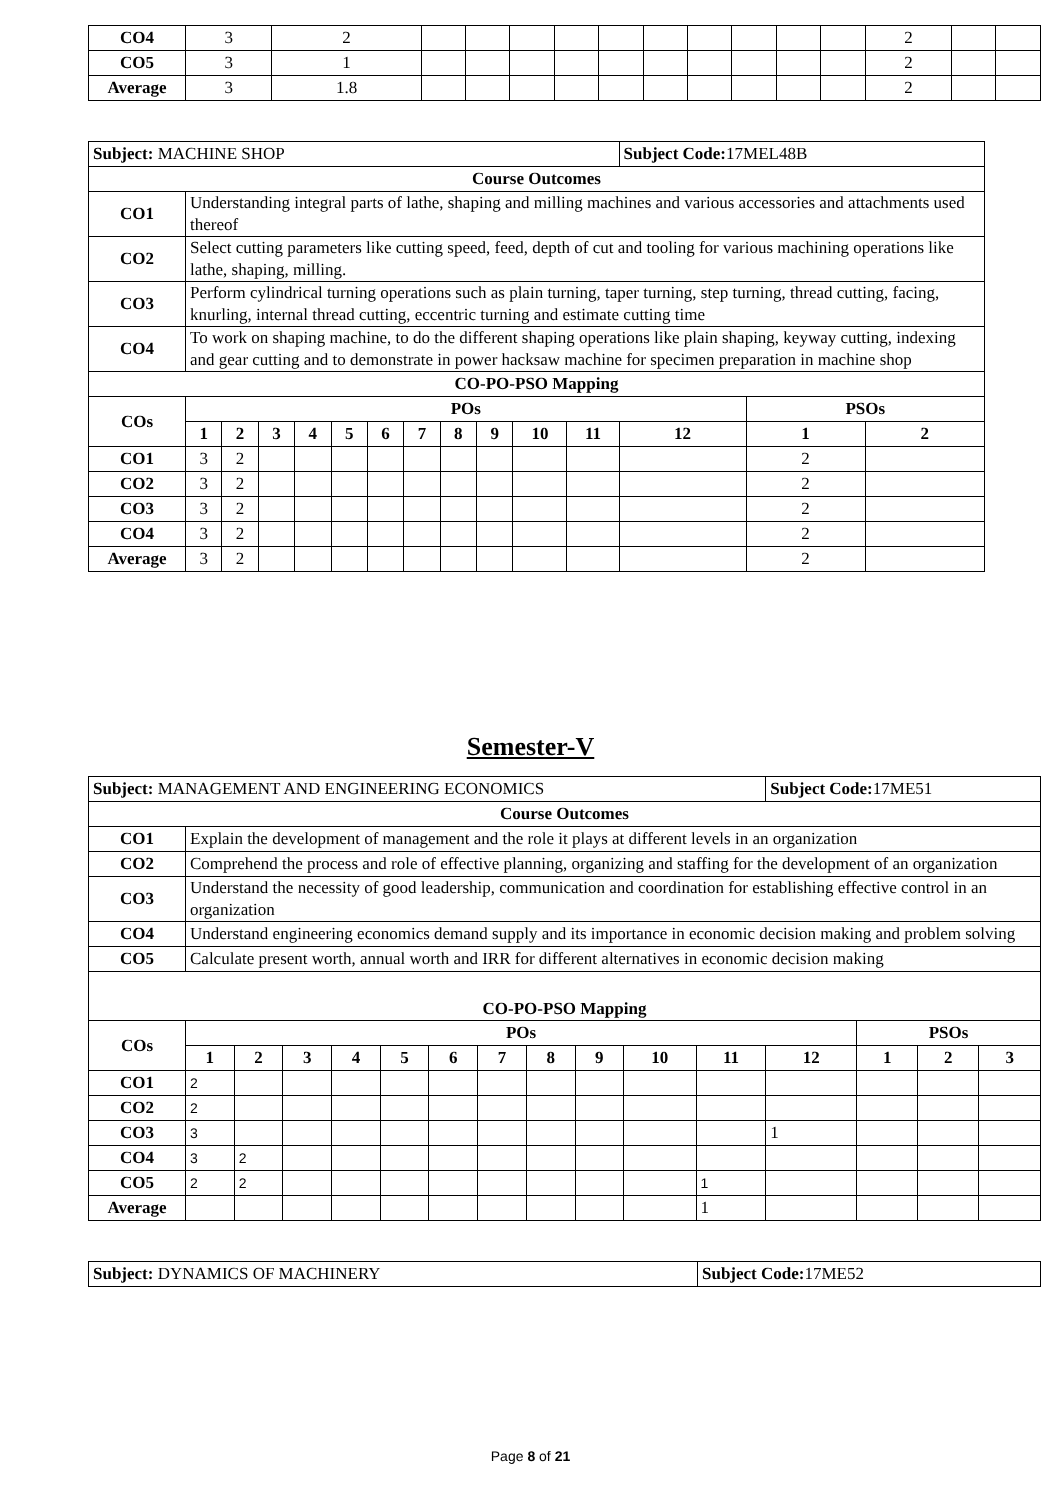| CO4 | 3 | 2 | | | | | | | | | | | 2 | | |
| CO5 | 3 | 1 | | | | | | | | | | | 2 | | |
| Average | 3 | 1.8 | | | | | | | | | | | 2 | | |
| Subject: MACHINE SHOP | | | | | | | | | | | | Subject Code: 17MEL48B | | |
| Course Outcomes | | | | | | | | | | | | | | |
| CO1 | Understanding integral parts of lathe, shaping and milling machines and various accessories and attachments used thereof | | | | | | | | | | | | | |
| CO2 | Select cutting parameters like cutting speed, feed, depth of cut and tooling for various machining operations like lathe, shaping, milling. | | | | | | | | | | | | | |
| CO3 | Perform cylindrical turning operations such as plain turning, taper turning, step turning, thread cutting, facing, knurling, internal thread cutting, eccentric turning and estimate cutting time | | | | | | | | | | | | | |
| CO4 | To work on shaping machine, to do the different shaping operations like plain shaping, keyway cutting, indexing and gear cutting and to demonstrate in power hacksaw machine for specimen preparation in machine shop | | | | | | | | | | | | | |
| CO-PO-PSO Mapping | | | | | | | | | | | | | | |
| COs | POs | | | | | | | | | | | | PSOs | |
| | 1 | 2 | 3 | 4 | 5 | 6 | 7 | 8 | 9 | 10 | 11 | 12 | 1 | 2 |
| CO1 | 3 | 2 | | | | | | | | | | | 2 | |
| CO2 | 3 | 2 | | | | | | | | | | | 2 | |
| CO3 | 3 | 2 | | | | | | | | | | | 2 | |
| CO4 | 3 | 2 | | | | | | | | | | | 2 | |
| Average | 3 | 2 | | | | | | | | | | | 2 | |
Semester-V
| Subject: MANAGEMENT AND ENGINEERING ECONOMICS | | | | | | | | | | | | Subject Code: 17ME51 | | | |
| Course Outcomes | | | | | | | | | | | | | | | |
| CO1 | Explain the development of management and the role it plays at different levels in an organization | | | | | | | | | | | | | | |
| CO2 | Comprehend the process and role of effective planning, organizing and staffing for the development of an organization | | | | | | | | | | | | | | |
| CO3 | Understand the necessity of good leadership, communication and coordination for establishing effective control in an organization | | | | | | | | | | | | | | |
| CO4 | Understand engineering economics demand supply and its importance in economic decision making and problem solving | | | | | | | | | | | | | | |
| CO5 | Calculate present worth, annual worth and IRR for different alternatives in economic decision making | | | | | | | | | | | | | | |
| CO-PO-PSO Mapping | | | | | | | | | | | | | | | |
| COs | POs | | | | | | | | | | | | PSOs | | |
| | 1 | 2 | 3 | 4 | 5 | 6 | 7 | 8 | 9 | 10 | 11 | 12 | 1 | 2 | 3 |
| CO1 | 2 | | | | | | | | | | | | | | |
| CO2 | 2 | | | | | | | | | | | | | | |
| CO3 | 3 | | | | | | | | | | | 1 | | | |
| CO4 | 3 | 2 | | | | | | | | | | | | | |
| CO5 | 2 | 2 | | | | | | | | | 1 | | | | |
| Average | | | | | | | | | | | 1 | | | | |
| Subject: DYNAMICS OF MACHINERY | Subject Code: 17ME52 |
Page 8 of 21